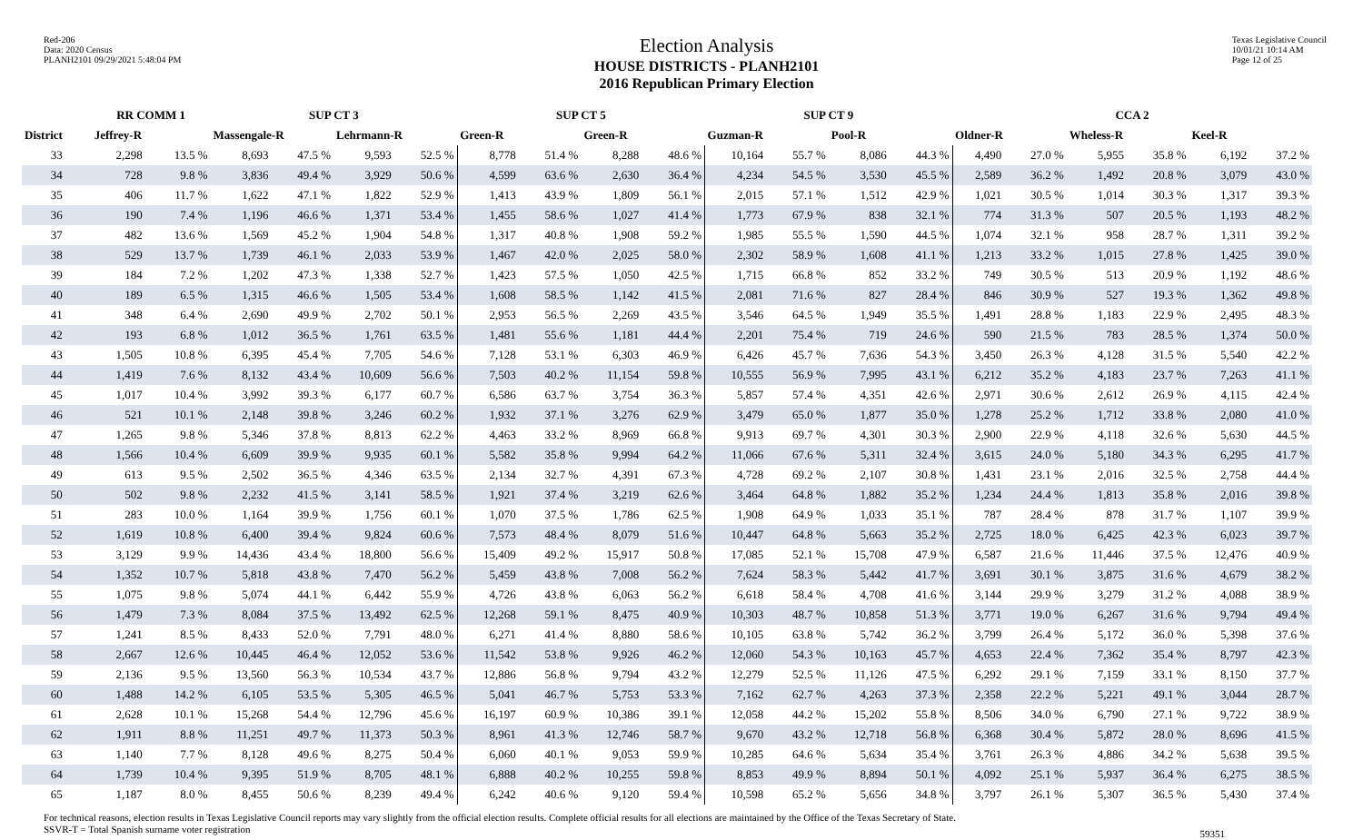Red-206
Data: 2020 Census
PLANH2101 09/29/2021 5:48:04 PM
Election Analysis
HOUSE DISTRICTS - PLANH2101
2016 Republican Primary Election
Texas Legislative Council
10/01/21 10:14 AM
Page 12 of 25
| | RR COMM 1 | | SUP CT 3 | | | | SUP CT 5 | | | | SUP CT 9 | | | | CCA 2 | | | | | |
| --- | --- | --- | --- | --- | --- | --- | --- | --- | --- | --- | --- | --- | --- | --- | --- | --- | --- | --- | --- | --- |
| District | Jeffrey-R | | Massengale-R | | Lehrmann-R | | Green-R | | Green-R | | Guzman-R | | Pool-R | | Oldner-R | | Wheless-R | | Keel-R | |
| 33 | 2,298 | 13.5 % | 8,693 | 47.5 % | 9,593 | 52.5 % | 8,778 | 51.4 % | 8,288 | 48.6 % | 10,164 | 55.7 % | 8,086 | 44.3 % | 4,490 | 27.0 % | 5,955 | 35.8 % | 6,192 | 37.2 % |
| 34 | 728 | 9.8 % | 3,836 | 49.4 % | 3,929 | 50.6 % | 4,599 | 63.6 % | 2,630 | 36.4 % | 4,234 | 54.5 % | 3,530 | 45.5 % | 2,589 | 36.2 % | 1,492 | 20.8 % | 3,079 | 43.0 % |
| 35 | 406 | 11.7 % | 1,622 | 47.1 % | 1,822 | 52.9 % | 1,413 | 43.9 % | 1,809 | 56.1 % | 2,015 | 57.1 % | 1,512 | 42.9 % | 1,021 | 30.5 % | 1,014 | 30.3 % | 1,317 | 39.3 % |
| 36 | 190 | 7.4 % | 1,196 | 46.6 % | 1,371 | 53.4 % | 1,455 | 58.6 % | 1,027 | 41.4 % | 1,773 | 67.9 % | 838 | 32.1 % | 774 | 31.3 % | 507 | 20.5 % | 1,193 | 48.2 % |
| 37 | 482 | 13.6 % | 1,569 | 45.2 % | 1,904 | 54.8 % | 1,317 | 40.8 % | 1,908 | 59.2 % | 1,985 | 55.5 % | 1,590 | 44.5 % | 1,074 | 32.1 % | 958 | 28.7 % | 1,311 | 39.2 % |
| 38 | 529 | 13.7 % | 1,739 | 46.1 % | 2,033 | 53.9 % | 1,467 | 42.0 % | 2,025 | 58.0 % | 2,302 | 58.9 % | 1,608 | 41.1 % | 1,213 | 33.2 % | 1,015 | 27.8 % | 1,425 | 39.0 % |
| 39 | 184 | 7.2 % | 1,202 | 47.3 % | 1,338 | 52.7 % | 1,423 | 57.5 % | 1,050 | 42.5 % | 1,715 | 66.8 % | 852 | 33.2 % | 749 | 30.5 % | 513 | 20.9 % | 1,192 | 48.6 % |
| 40 | 189 | 6.5 % | 1,315 | 46.6 % | 1,505 | 53.4 % | 1,608 | 58.5 % | 1,142 | 41.5 % | 2,081 | 71.6 % | 827 | 28.4 % | 846 | 30.9 % | 527 | 19.3 % | 1,362 | 49.8 % |
| 41 | 348 | 6.4 % | 2,690 | 49.9 % | 2,702 | 50.1 % | 2,953 | 56.5 % | 2,269 | 43.5 % | 3,546 | 64.5 % | 1,949 | 35.5 % | 1,491 | 28.8 % | 1,183 | 22.9 % | 2,495 | 48.3 % |
| 42 | 193 | 6.8 % | 1,012 | 36.5 % | 1,761 | 63.5 % | 1,481 | 55.6 % | 1,181 | 44.4 % | 2,201 | 75.4 % | 719 | 24.6 % | 590 | 21.5 % | 783 | 28.5 % | 1,374 | 50.0 % |
| 43 | 1,505 | 10.8 % | 6,395 | 45.4 % | 7,705 | 54.6 % | 7,128 | 53.1 % | 6,303 | 46.9 % | 6,426 | 45.7 % | 7,636 | 54.3 % | 3,450 | 26.3 % | 4,128 | 31.5 % | 5,540 | 42.2 % |
| 44 | 1,419 | 7.6 % | 8,132 | 43.4 % | 10,609 | 56.6 % | 7,503 | 40.2 % | 11,154 | 59.8 % | 10,555 | 56.9 % | 7,995 | 43.1 % | 6,212 | 35.2 % | 4,183 | 23.7 % | 7,263 | 41.1 % |
| 45 | 1,017 | 10.4 % | 3,992 | 39.3 % | 6,177 | 60.7 % | 6,586 | 63.7 % | 3,754 | 36.3 % | 5,857 | 57.4 % | 4,351 | 42.6 % | 2,971 | 30.6 % | 2,612 | 26.9 % | 4,115 | 42.4 % |
| 46 | 521 | 10.1 % | 2,148 | 39.8 % | 3,246 | 60.2 % | 1,932 | 37.1 % | 3,276 | 62.9 % | 3,479 | 65.0 % | 1,877 | 35.0 % | 1,278 | 25.2 % | 1,712 | 33.8 % | 2,080 | 41.0 % |
| 47 | 1,265 | 9.8 % | 5,346 | 37.8 % | 8,813 | 62.2 % | 4,463 | 33.2 % | 8,969 | 66.8 % | 9,913 | 69.7 % | 4,301 | 30.3 % | 2,900 | 22.9 % | 4,118 | 32.6 % | 5,630 | 44.5 % |
| 48 | 1,566 | 10.4 % | 6,609 | 39.9 % | 9,935 | 60.1 % | 5,582 | 35.8 % | 9,994 | 64.2 % | 11,066 | 67.6 % | 5,311 | 32.4 % | 3,615 | 24.0 % | 5,180 | 34.3 % | 6,295 | 41.7 % |
| 49 | 613 | 9.5 % | 2,502 | 36.5 % | 4,346 | 63.5 % | 2,134 | 32.7 % | 4,391 | 67.3 % | 4,728 | 69.2 % | 2,107 | 30.8 % | 1,431 | 23.1 % | 2,016 | 32.5 % | 2,758 | 44.4 % |
| 50 | 502 | 9.8 % | 2,232 | 41.5 % | 3,141 | 58.5 % | 1,921 | 37.4 % | 3,219 | 62.6 % | 3,464 | 64.8 % | 1,882 | 35.2 % | 1,234 | 24.4 % | 1,813 | 35.8 % | 2,016 | 39.8 % |
| 51 | 283 | 10.0 % | 1,164 | 39.9 % | 1,756 | 60.1 % | 1,070 | 37.5 % | 1,786 | 62.5 % | 1,908 | 64.9 % | 1,033 | 35.1 % | 787 | 28.4 % | 878 | 31.7 % | 1,107 | 39.9 % |
| 52 | 1,619 | 10.8 % | 6,400 | 39.4 % | 9,824 | 60.6 % | 7,573 | 48.4 % | 8,079 | 51.6 % | 10,447 | 64.8 % | 5,663 | 35.2 % | 2,725 | 18.0 % | 6,425 | 42.3 % | 6,023 | 39.7 % |
| 53 | 3,129 | 9.9 % | 14,436 | 43.4 % | 18,800 | 56.6 % | 15,409 | 49.2 % | 15,917 | 50.8 % | 17,085 | 52.1 % | 15,708 | 47.9 % | 6,587 | 21.6 % | 11,446 | 37.5 % | 12,476 | 40.9 % |
| 54 | 1,352 | 10.7 % | 5,818 | 43.8 % | 7,470 | 56.2 % | 5,459 | 43.8 % | 7,008 | 56.2 % | 7,624 | 58.3 % | 5,442 | 41.7 % | 3,691 | 30.1 % | 3,875 | 31.6 % | 4,679 | 38.2 % |
| 55 | 1,075 | 9.8 % | 5,074 | 44.1 % | 6,442 | 55.9 % | 4,726 | 43.8 % | 6,063 | 56.2 % | 6,618 | 58.4 % | 4,708 | 41.6 % | 3,144 | 29.9 % | 3,279 | 31.2 % | 4,088 | 38.9 % |
| 56 | 1,479 | 7.3 % | 8,084 | 37.5 % | 13,492 | 62.5 % | 12,268 | 59.1 % | 8,475 | 40.9 % | 10,303 | 48.7 % | 10,858 | 51.3 % | 3,771 | 19.0 % | 6,267 | 31.6 % | 9,794 | 49.4 % |
| 57 | 1,241 | 8.5 % | 8,433 | 52.0 % | 7,791 | 48.0 % | 6,271 | 41.4 % | 8,880 | 58.6 % | 10,105 | 63.8 % | 5,742 | 36.2 % | 3,799 | 26.4 % | 5,172 | 36.0 % | 5,398 | 37.6 % |
| 58 | 2,667 | 12.6 % | 10,445 | 46.4 % | 12,052 | 53.6 % | 11,542 | 53.8 % | 9,926 | 46.2 % | 12,060 | 54.3 % | 10,163 | 45.7 % | 4,653 | 22.4 % | 7,362 | 35.4 % | 8,797 | 42.3 % |
| 59 | 2,136 | 9.5 % | 13,560 | 56.3 % | 10,534 | 43.7 % | 12,886 | 56.8 % | 9,794 | 43.2 % | 12,279 | 52.5 % | 11,126 | 47.5 % | 6,292 | 29.1 % | 7,159 | 33.1 % | 8,150 | 37.7 % |
| 60 | 1,488 | 14.2 % | 6,105 | 53.5 % | 5,305 | 46.5 % | 5,041 | 46.7 % | 5,753 | 53.3 % | 7,162 | 62.7 % | 4,263 | 37.3 % | 2,358 | 22.2 % | 5,221 | 49.1 % | 3,044 | 28.7 % |
| 61 | 2,628 | 10.1 % | 15,268 | 54.4 % | 12,796 | 45.6 % | 16,197 | 60.9 % | 10,386 | 39.1 % | 12,058 | 44.2 % | 15,202 | 55.8 % | 8,506 | 34.0 % | 6,790 | 27.1 % | 9,722 | 38.9 % |
| 62 | 1,911 | 8.8 % | 11,251 | 49.7 % | 11,373 | 50.3 % | 8,961 | 41.3 % | 12,746 | 58.7 % | 9,670 | 43.2 % | 12,718 | 56.8 % | 6,368 | 30.4 % | 5,872 | 28.0 % | 8,696 | 41.5 % |
| 63 | 1,140 | 7.7 % | 8,128 | 49.6 % | 8,275 | 50.4 % | 6,060 | 40.1 % | 9,053 | 59.9 % | 10,285 | 64.6 % | 5,634 | 35.4 % | 3,761 | 26.3 % | 4,886 | 34.2 % | 5,638 | 39.5 % |
| 64 | 1,739 | 10.4 % | 9,395 | 51.9 % | 8,705 | 48.1 % | 6,888 | 40.2 % | 10,255 | 59.8 % | 8,853 | 49.9 % | 8,894 | 50.1 % | 4,092 | 25.1 % | 5,937 | 36.4 % | 6,275 | 38.5 % |
| 65 | 1,187 | 8.0 % | 8,455 | 50.6 % | 8,239 | 49.4 % | 6,242 | 40.6 % | 9,120 | 59.4 % | 10,598 | 65.2 % | 5,656 | 34.8 % | 3,797 | 26.1 % | 5,307 | 36.5 % | 5,430 | 37.4 % |
For technical reasons, election results in Texas Legislative Council reports may vary slightly from the official election results. Complete official results for all elections are maintained by the Office of the Texas Secretary of State.
SSVR-T = Total Spanish surname voter registration
59351